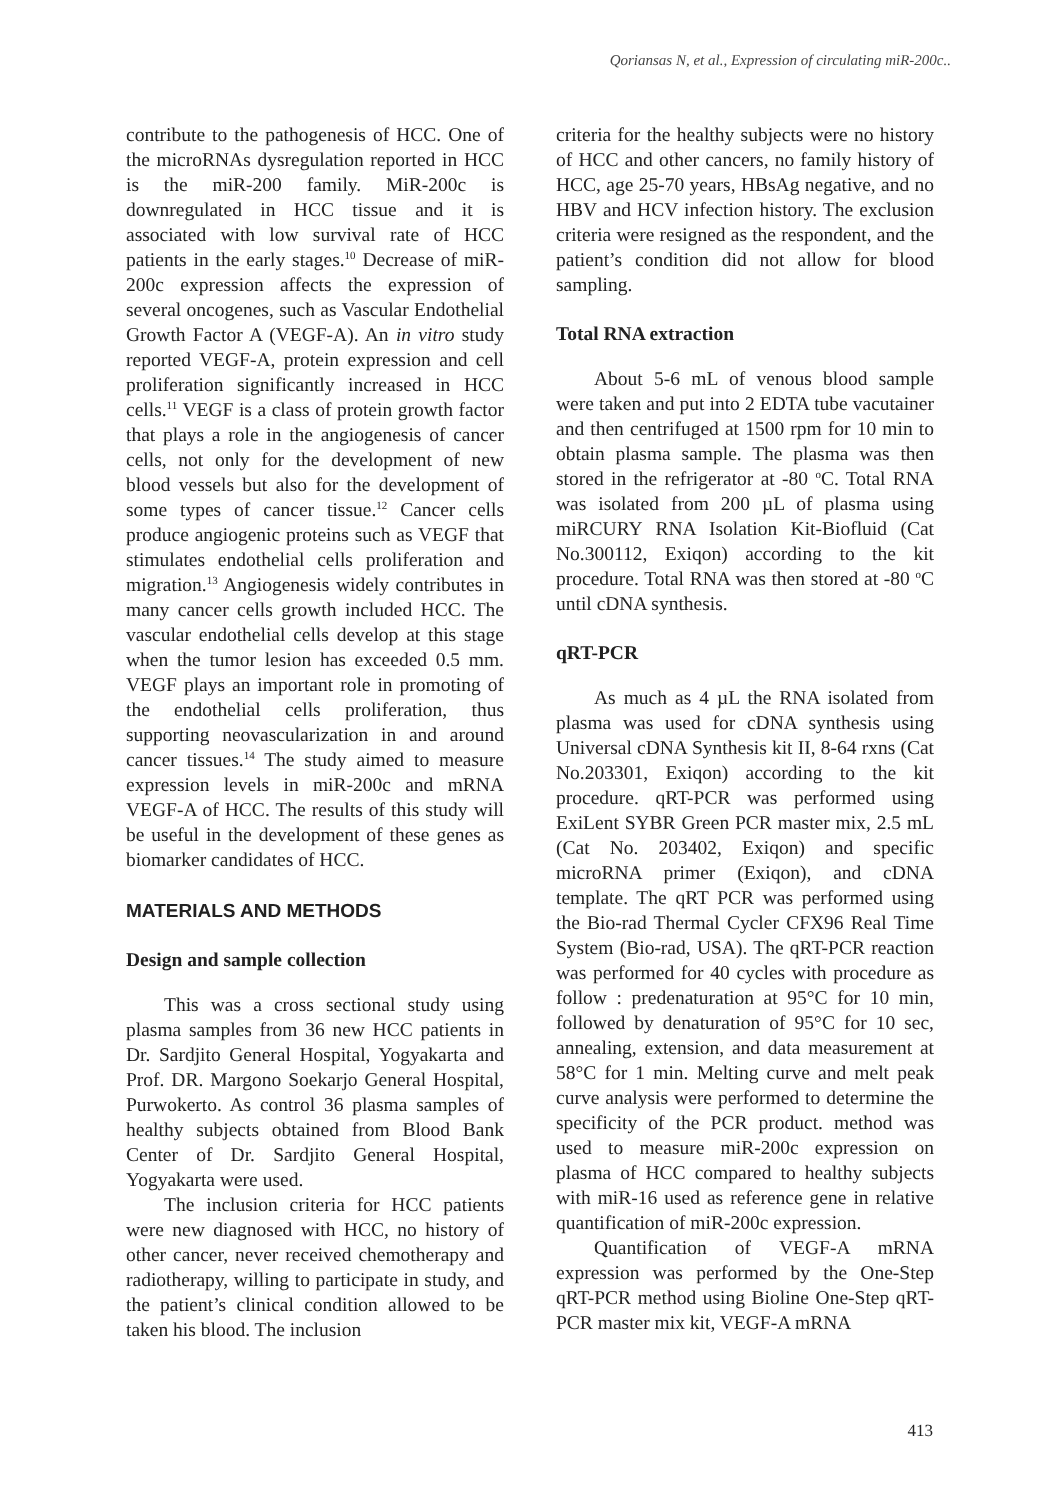Qoriansas N, et al., Expression of circulating miR-200c..
contribute to the pathogenesis of HCC. One of the microRNAs dysregulation reported in HCC is the miR-200 family. MiR-200c is downregulated in HCC tissue and it is associated with low survival rate of HCC patients in the early stages.<sup>10</sup> Decrease of miR-200c expression affects the expression of several oncogenes, such as Vascular Endothelial Growth Factor A (VEGF-A). An in vitro study reported VEGF-A, protein expression and cell proliferation significantly increased in HCC cells.<sup>11</sup> VEGF is a class of protein growth factor that plays a role in the angiogenesis of cancer cells, not only for the development of new blood vessels but also for the development of some types of cancer tissue.<sup>12</sup> Cancer cells produce angiogenic proteins such as VEGF that stimulates endothelial cells proliferation and migration.<sup>13</sup> Angiogenesis widely contributes in many cancer cells growth included HCC. The vascular endothelial cells develop at this stage when the tumor lesion has exceeded 0.5 mm. VEGF plays an important role in promoting of the endothelial cells proliferation, thus supporting neovascularization in and around cancer tissues.<sup>14</sup> The study aimed to measure expression levels in miR-200c and mRNA VEGF-A of HCC. The results of this study will be useful in the development of these genes as biomarker candidates of HCC.
MATERIALS AND METHODS
Design and sample collection
This was a cross sectional study using plasma samples from 36 new HCC patients in Dr. Sardjito General Hospital, Yogyakarta and Prof. DR. Margono Soekarjo General Hospital, Purwokerto. As control 36 plasma samples of healthy subjects obtained from Blood Bank Center of Dr. Sardjito General Hospital, Yogyakarta were used.
The inclusion criteria for HCC patients were new diagnosed with HCC, no history of other cancer, never received chemotherapy and radiotherapy, willing to participate in study, and the patient’s clinical condition allowed to be taken his blood. The inclusion
criteria for the healthy subjects were no history of HCC and other cancers, no family history of HCC, age 25-70 years, HBsAg negative, and no HBV and HCV infection history. The exclusion criteria were resigned as the respondent, and the patient’s condition did not allow for blood sampling.
Total RNA extraction
About 5-6 mL of venous blood sample were taken and put into 2 EDTA tube vacutainer and then centrifuged at 1500 rpm for 10 min to obtain plasma sample. The plasma was then stored in the refrigerator at -80 <sup>o</sup>C. Total RNA was isolated from 200 µL of plasma using miRCURY RNA Isolation Kit-Biofluid (Cat No.300112, Exiqon) according to the kit procedure. Total RNA was then stored at -80 <sup>o</sup>C until cDNA synthesis.
qRT-PCR
As much as 4 µL the RNA isolated from plasma was used for cDNA synthesis using Universal cDNA Synthesis kit II, 8-64 rxns (Cat No.203301, Exiqon) according to the kit procedure. qRT-PCR was performed using ExiLent SYBR Green PCR master mix, 2.5 mL (Cat No. 203402, Exiqon) and specific microRNA primer (Exiqon), and cDNA template. The qRT PCR was performed using the Bio-rad Thermal Cycler CFX96 Real Time System (Bio-rad, USA). The qRT-PCR reaction was performed for 40 cycles with procedure as follow : predenaturation at 95°C for 10 min, followed by denaturation of 95°C for 10 sec, annealing, extension, and data measurement at 58°C for 1 min. Melting curve and melt peak curve analysis were performed to determine the specificity of the PCR product. method was used to measure miR-200c expression on plasma of HCC compared to healthy subjects with miR-16 used as reference gene in relative quantification of miR-200c expression.
Quantification of VEGF-A mRNA expression was performed by the One-Step qRT-PCR method using Bioline One-Step qRT-PCR master mix kit, VEGF-A mRNA
413